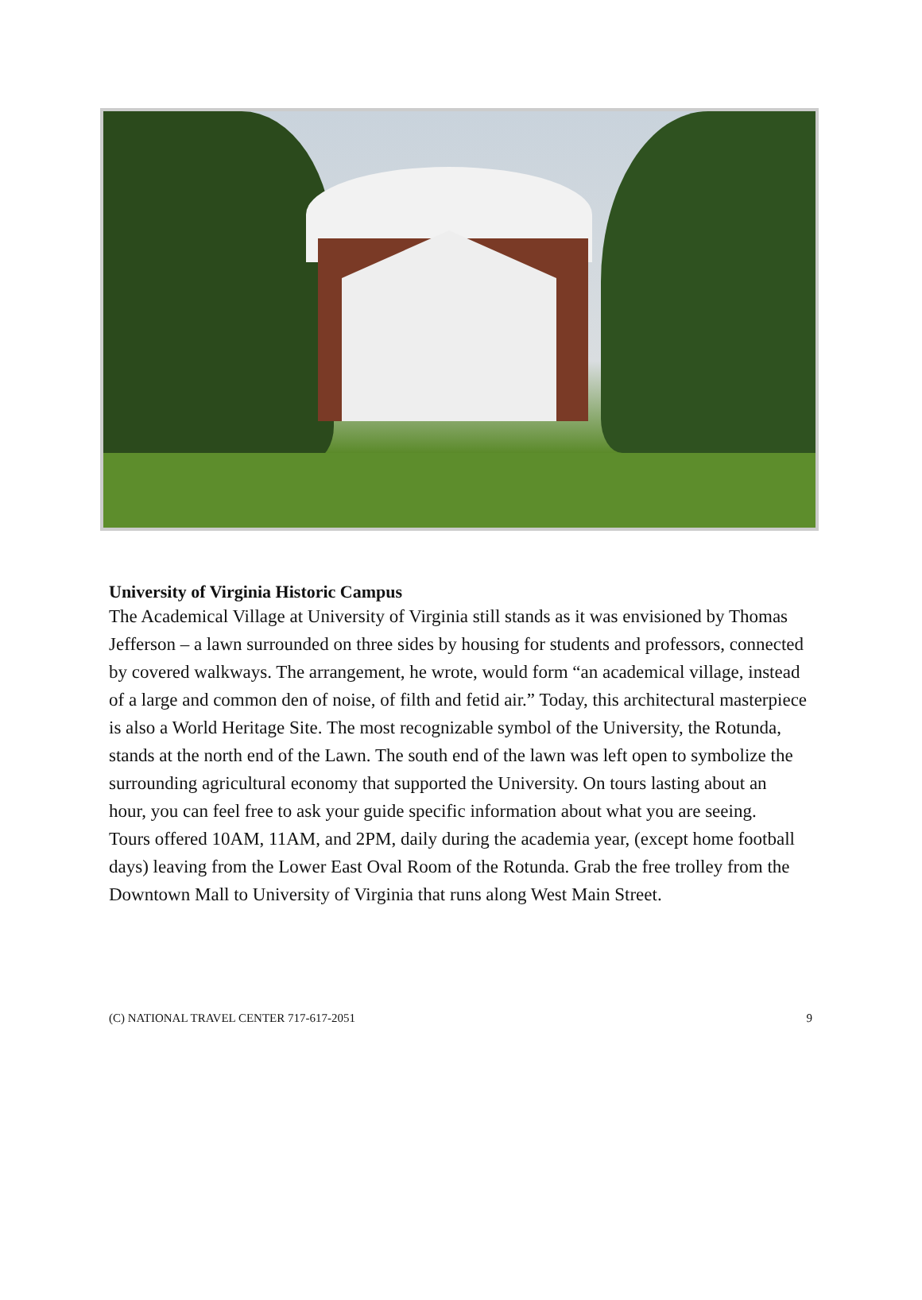University of Virginia Historic Campus
The Academical Village at University of Virginia still stands as it was envisioned by Thomas Jefferson – a lawn surrounded on three sides by housing for students and professors, connected by covered walkways. The arrangement, he wrote, would form “an academical village, instead of a large and common den of noise, of filth and fetid air.” Today, this architectural masterpiece is also a World Heritage Site. The most recognizable symbol of the University, the Rotunda, stands at the north end of the Lawn. The south end of the lawn was left open to symbolize the surrounding agricultural economy that supported the University. On tours lasting about an hour, you can feel free to ask your guide specific information about what you are seeing.
Tours offered 10AM, 11AM, and 2PM, daily during the academia year, (except home football days) leaving from the Lower East Oval Room of the Rotunda. Grab the free trolley from the Downtown Mall to University of Virginia that runs along West Main Street.
(C) NATIONAL TRAVEL CENTER 717-617-2051 9